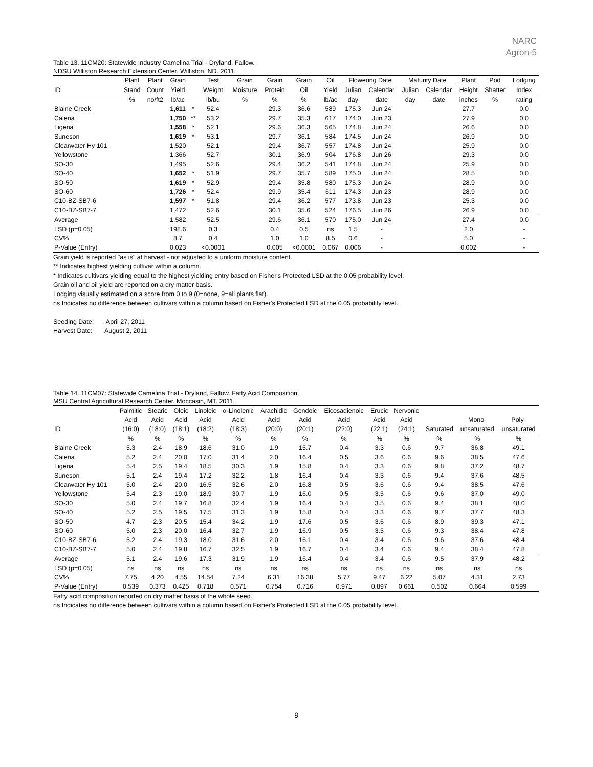NARC
Agron-5
Table 13. 11CM20: Statewide Industry Camelina Trial - Dryland, Fallow.
NDSU Williston Research Extension Center. Williston, ND. 2011.
| | Plant | Plant | Grain | | Test | Grain | Grain | Grain | Oil | Flowering Date | | Maturity Date | | Plant | Pod | Lodging |
| --- | --- | --- | --- | --- | --- | --- | --- | --- | --- | --- | --- | --- | --- | --- | --- | --- |
| ID | Stand | Count | Yield | | Weight | Moisture | Protein | Oil | Yield | Julian | Calendar | Julian | Calendar | Height | Shatter | Index |
| | % | no/ft2 | lb/ac | | lb/bu | % | % | % | lb/ac | day | date | day | date | inches | % | rating |
| Blaine Creek | | | 1,611 | * | 52.4 | | 29.3 | 36.6 | 589 | 175.3 | Jun 24 | | | 27.7 | | 0.0 |
| Calena | | | 1,750 | ** | 53.2 | | 29.7 | 35.3 | 617 | 174.0 | Jun 23 | | | 27.9 | | 0.0 |
| Ligena | | | 1,558 | * | 52.1 | | 29.6 | 36.3 | 565 | 174.8 | Jun 24 | | | 26.6 | | 0.0 |
| Suneson | | | 1,619 | * | 53.1 | | 29.7 | 36.1 | 584 | 174.5 | Jun 24 | | | 26.9 | | 0.0 |
| Clearwater Hy 101 | | | 1,520 | | 52.1 | | 29.4 | 36.7 | 557 | 174.8 | Jun 24 | | | 25.9 | | 0.0 |
| Yellowstone | | | 1,366 | | 52.7 | | 30.1 | 36.9 | 504 | 176.8 | Jun 26 | | | 29.3 | | 0.0 |
| SO-30 | | | 1,495 | | 52.6 | | 29.4 | 36.2 | 541 | 174.8 | Jun 24 | | | 25.9 | | 0.0 |
| SO-40 | | | 1,652 | * | 51.9 | | 29.7 | 35.7 | 589 | 175.0 | Jun 24 | | | 28.5 | | 0.0 |
| SO-50 | | | 1,619 | * | 52.9 | | 29.4 | 35.8 | 580 | 175.3 | Jun 24 | | | 28.9 | | 0.0 |
| SO-60 | | | 1,726 | * | 52.4 | | 29.9 | 35.4 | 611 | 174.3 | Jun 23 | | | 28.9 | | 0.0 |
| C10-BZ-SB7-6 | | | 1,597 | * | 51.8 | | 29.4 | 36.2 | 577 | 173.8 | Jun 23 | | | 25.3 | | 0.0 |
| C10-BZ-SB7-7 | | | 1,472 | | 52.6 | | 30.1 | 35.6 | 524 | 176.5 | Jun 26 | | | 26.9 | | 0.0 |
| Average | | | 1,582 | | 52.5 | | 29.6 | 36.1 | 570 | 175.0 | Jun 24 | | | 27.4 | | 0.0 |
| LSD (p=0.05) | | | 198.6 | | 0.3 | | 0.4 | 0.5 | ns | 1.5 | - | | | 2.0 | | - |
| CV% | | | 8.7 | | 0.4 | | 1.0 | 1.0 | 8.5 | 0.6 | - | | | 5.0 | | - |
| P-Value (Entry) | | | 0.023 | | <0.0001 | | 0.005 | <0.0001 | 0.067 | 0.006 | - | | | 0.002 | | - |
Grain yield is reported "as is" at harvest - not adjusted to a uniform moisture content.
** Indicates highest yielding cultivar within a column.
* Indicates cultivars yielding equal to the highest yielding entry based on Fisher's Protected LSD at the 0.05 probability level.
Grain oil and oil yield are reported on a dry matter basis.
Lodging visually estimated on a score from 0 to 9 (0=none, 9=all plants flat).
ns Indicates no difference between cultivars within a column based on Fisher's Protected LSD at the 0.05 probability level.
Seeding Date: April 27, 2011
Harvest Date: August 2, 2011
Table 14. 11CM07: Statewide Camelina Trial - Dryland, Fallow. Fatty Acid Composition.
MSU Central Agricultural Research Center. Moccasin, MT. 2011.
| | Palmitic | Stearic | Oleic | Linoleic | α-Linolenic | Arachidic | Gondoic | Eicosadienoic | Erucic | Nervonic | | | |
| --- | --- | --- | --- | --- | --- | --- | --- | --- | --- | --- | --- | --- | --- |
| | Acid | Acid | Acid | Acid | Acid | Acid | Acid | Acid | Acid | Acid | | Mono- | Poly- |
| ID | (16:0) | (18:0) | (18:1) | (18:2) | (18:3) | (20:0) | (20:1) | (22:0) | (22:1) | (24:1) | Saturated | unsaturated | unsaturated |
| | % | % | % | % | % | % | % | % | % | % | % | % | % |
| Blaine Creek | 5.3 | 2.4 | 18.9 | 18.6 | 31.0 | 1.9 | 15.7 | 0.4 | 3.3 | 0.6 | 9.7 | 36.8 | 49.1 |
| Calena | 5.2 | 2.4 | 20.0 | 17.0 | 31.4 | 2.0 | 16.4 | 0.5 | 3.6 | 0.6 | 9.6 | 38.5 | 47.6 |
| Ligena | 5.4 | 2.5 | 19.4 | 18.5 | 30.3 | 1.9 | 15.8 | 0.4 | 3.3 | 0.6 | 9.8 | 37.2 | 48.7 |
| Suneson | 5.1 | 2.4 | 19.4 | 17.2 | 32.2 | 1.8 | 16.4 | 0.4 | 3.3 | 0.6 | 9.4 | 37.6 | 48.5 |
| Clearwater Hy 101 | 5.0 | 2.4 | 20.0 | 16.5 | 32.6 | 2.0 | 16.8 | 0.5 | 3.6 | 0.6 | 9.4 | 38.5 | 47.6 |
| Yellowstone | 5.4 | 2.3 | 19.0 | 18.9 | 30.7 | 1.9 | 16.0 | 0.5 | 3.5 | 0.6 | 9.6 | 37.0 | 49.0 |
| SO-30 | 5.0 | 2.4 | 19.7 | 16.8 | 32.4 | 1.9 | 16.4 | 0.4 | 3.5 | 0.6 | 9.4 | 38.1 | 48.0 |
| SO-40 | 5.2 | 2.5 | 19.5 | 17.5 | 31.3 | 1.9 | 15.8 | 0.4 | 3.3 | 0.6 | 9.7 | 37.7 | 48.3 |
| SO-50 | 4.7 | 2.3 | 20.5 | 15.4 | 34.2 | 1.9 | 17.6 | 0.5 | 3.6 | 0.6 | 8.9 | 39.3 | 47.1 |
| SO-60 | 5.0 | 2.3 | 20.0 | 16.4 | 32.7 | 1.9 | 16.9 | 0.5 | 3.5 | 0.6 | 9.3 | 38.4 | 47.8 |
| C10-BZ-SB7-6 | 5.2 | 2.4 | 19.3 | 18.0 | 31.6 | 2.0 | 16.1 | 0.4 | 3.4 | 0.6 | 9.6 | 37.6 | 48.4 |
| C10-BZ-SB7-7 | 5.0 | 2.4 | 19.8 | 16.7 | 32.5 | 1.9 | 16.7 | 0.4 | 3.4 | 0.6 | 9.4 | 38.4 | 47.8 |
| Average | 5.1 | 2.4 | 19.6 | 17.3 | 31.9 | 1.9 | 16.4 | 0.4 | 3.4 | 0.6 | 9.5 | 37.9 | 48.2 |
| LSD (p=0.05) | ns | ns | ns | ns | ns | ns | ns | ns | ns | ns | ns | ns | ns |
| CV% | 7.75 | 4.20 | 4.55 | 14.54 | 7.24 | 6.31 | 16.38 | 5.77 | 9.47 | 6.22 | 5.07 | 4.31 | 2.73 |
| P-Value (Entry) | 0.539 | 0.373 | 0.425 | 0.718 | 0.571 | 0.754 | 0.716 | 0.971 | 0.897 | 0.661 | 0.502 | 0.664 | 0.599 |
Fatty acid composition reported on dry matter basis of the whole seed.
ns Indicates no difference between cultivars within a column based on Fisher's Protected LSD at the 0.05 probability level.
9